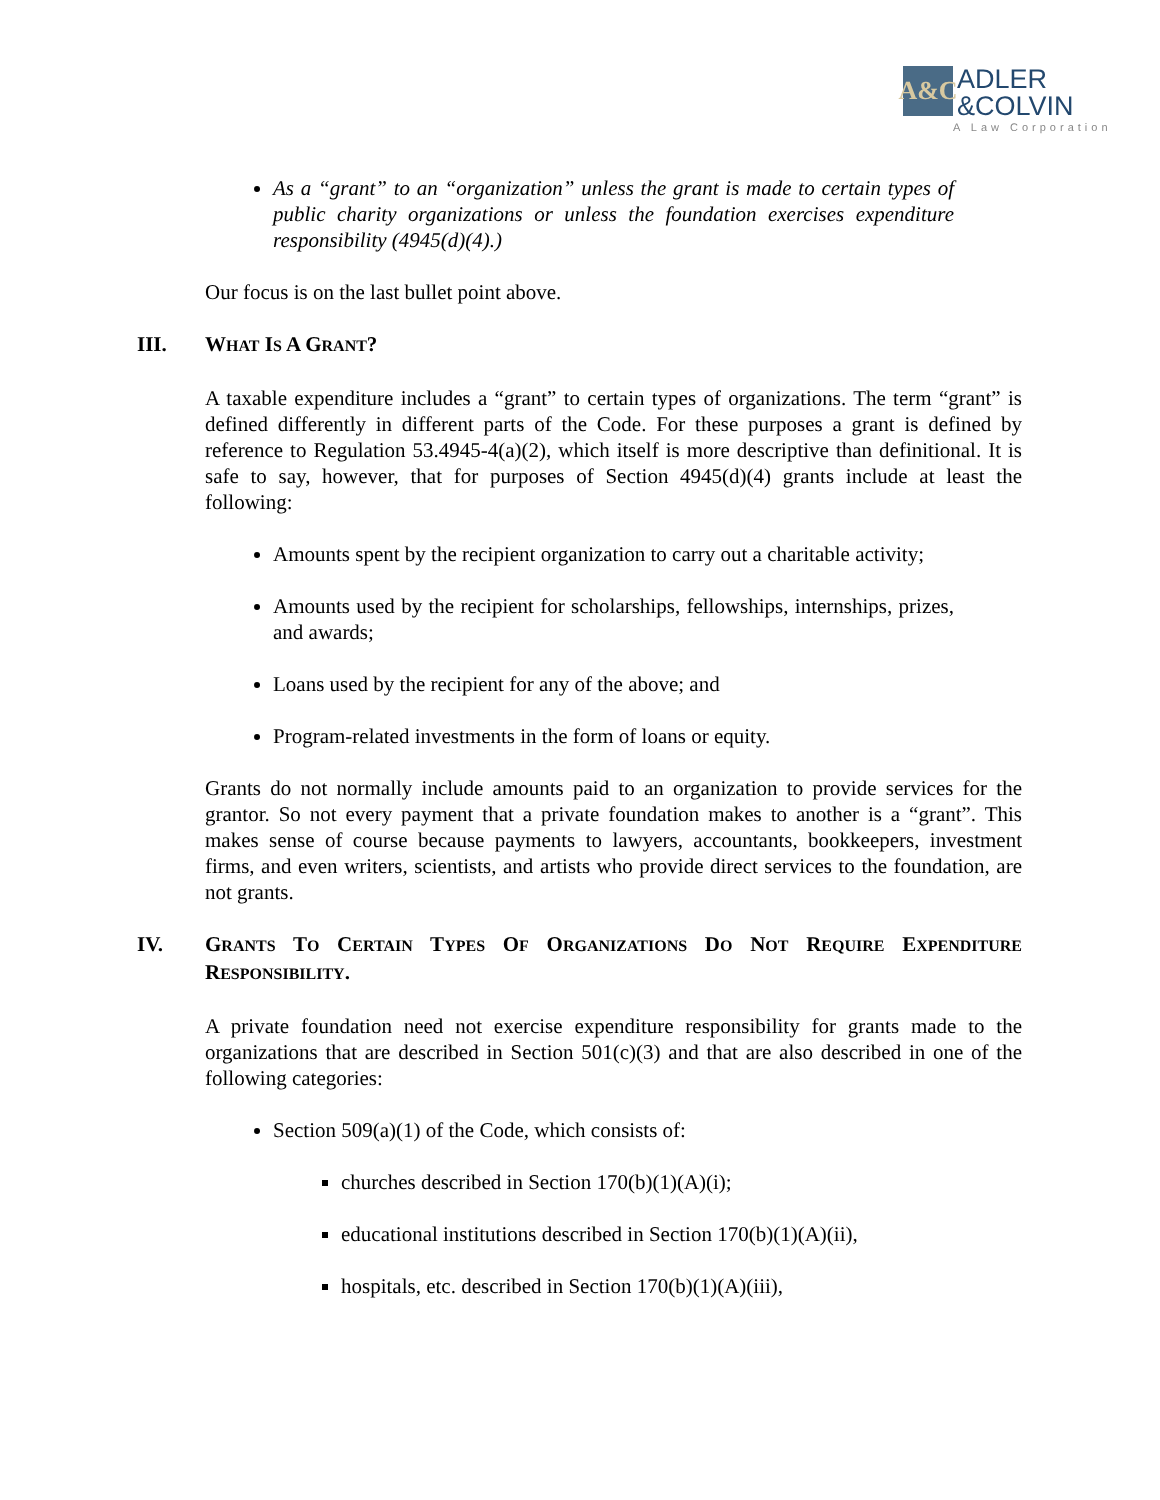A&C
ADLER
&COLVIN
A Law Corporation
As a “grant” to an “organization” unless the grant is made to certain types of public charity organizations or unless the foundation exercises expenditure responsibility (4945(d)(4).)
Our focus is on the last bullet point above.
III. WHAT IS A GRANT?
A taxable expenditure includes a “grant” to certain types of organizations. The term “grant” is defined differently in different parts of the Code. For these purposes a grant is defined by reference to Regulation 53.4945-4(a)(2), which itself is more descriptive than definitional. It is safe to say, however, that for purposes of Section 4945(d)(4) grants include at least the following:
Amounts spent by the recipient organization to carry out a charitable activity;
Amounts used by the recipient for scholarships, fellowships, internships, prizes, and awards;
Loans used by the recipient for any of the above; and
Program-related investments in the form of loans or equity.
Grants do not normally include amounts paid to an organization to provide services for the grantor. So not every payment that a private foundation makes to another is a “grant”. This makes sense of course because payments to lawyers, accountants, bookkeepers, investment firms, and even writers, scientists, and artists who provide direct services to the foundation, are not grants.
IV. GRANTS TO CERTAIN TYPES OF ORGANIZATIONS DO NOT REQUIRE EXPENDITURE RESPONSIBILITY.
A private foundation need not exercise expenditure responsibility for grants made to the organizations that are described in Section 501(c)(3) and that are also described in one of the following categories:
Section 509(a)(1) of the Code, which consists of:
churches described in Section 170(b)(1)(A)(i);
educational institutions described in Section 170(b)(1)(A)(ii),
hospitals, etc. described in Section 170(b)(1)(A)(iii),